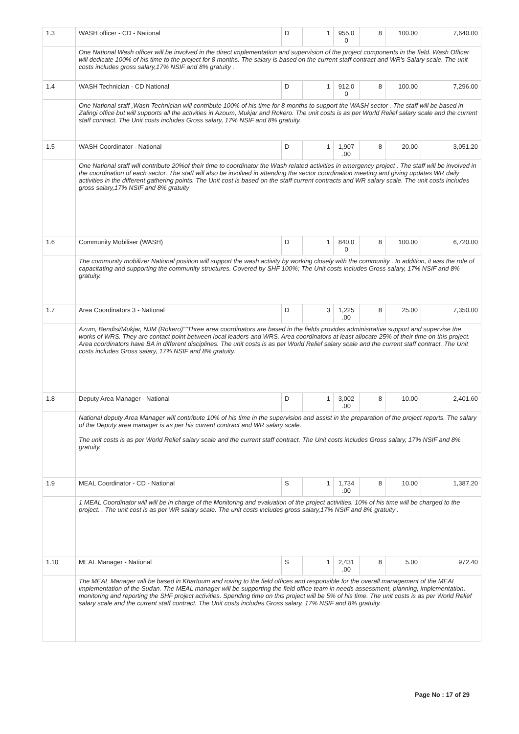| 1.3 | WASH officer - CD - National | D | 1 | 955.0 0 | 8 | 100.00 | 7,640.00 |
| | One National Wash officer will be involved in the direct implementation and supervision of the project components in the field. Wash Officer will dedicate 100% of his time to the project for 8 months. The salary is based on the current staff contract and WR's Salary scale. The unit costs includes gross salary,17% NSIF and 8% gratuity . | | | | | | |
| 1.4 | WASH Technician - CD National | D | 1 | 912.0 0 | 8 | 100.00 | 7,296.00 |
| | One National staff ,Wash Technician will contribute 100% of his time for 8 months to support the WASH sector . The staff will be based in Zalingi office but will supports all the activities in Azoum, Mukjar and Rokero. The unit costs is as per World Relief salary scale and the current staff contract. The Unit costs includes Gross salary, 17% NSIF and 8% gratuity. | | | | | | |
| 1.5 | WASH Coordinator - National | D | 1 | 1,907 .00 | 8 | 20.00 | 3,051.20 |
| | One National staff will contribute 20%of their time to coordinator the Wash related activities in emergency project . The staff will be involved in the coordination of each sector. The staff will also be involved in attending the sector coordination meeting and giving updates WR daily activities in the different gathering points. The Unit cost is based on the staff current contracts and WR salary scale. The unit costs includes gross salary,17% NSIF and 8% gratuity | | | | | | |
| 1.6 | Community Mobiliser (WASH) | D | 1 | 840.0 0 | 8 | 100.00 | 6,720.00 |
| | The community mobilizer National position will support the wash activity by working closely with the community . In addition, it was the role of capacitating and supporting the community structures. Covered by SHF 100%; The Unit costs includes Gross salary, 17% NSIF and 8% gratuity. | | | | | | |
| 1.7 | Area Coordinators 3 - National | D | 3 | 1,225 .00 | 8 | 25.00 | 7,350.00 |
| | Azum, Bendisi/Mukjar, NJM (Rokero)""Three area coordinators are based in the fields provides administrative support and supervise the works of WRS. They are contact point between local leaders and WRS. Area coordinators at least allocate 25% of their time on this project. Area coordinators have BA in different disciplines. The unit costs is as per World Relief salary scale and the current staff contract. The Unit costs includes Gross salary, 17% NSIF and 8% gratuity. | | | | | | |
| 1.8 | Deputy Area Manager - National | D | 1 | 3,002 .00 | 8 | 10.00 | 2,401.60 |
| | National deputy Area Manager will contribute 10% of his time in the supervision and assist in the preparation of the project reports. The salary of the Deputy area manager is as per his current contract and WR salary scale. The unit costs is as per World Relief salary scale and the current staff contract. The Unit costs includes Gross salary, 17% NSIF and 8% gratuity. | | | | | | |
| 1.9 | MEAL Coordinator - CD - National | S | 1 | 1,734 .00 | 8 | 10.00 | 1,387.20 |
| | 1 MEAL Coordinator will will be in charge of the Monitoring and evaluation of the project activities. 10% of his time will be charged to the project. . The unit cost is as per WR salary scale. The unit costs includes gross salary,17% NSIF and 8% gratuity . | | | | | | |
| 1.10 | MEAL Manager - National | S | 1 | 2,431 .00 | 8 | 5.00 | 972.40 |
| | The MEAL Manager will be based in Khartoum and roving to the field offices and responsible for the overall management of the MEAL implementation of the Sudan. The MEAL manager will be supporting the field office team in needs assessment, planning, implementation, monitoring and reporting the SHF project activities. Spending time on this project will be 5% of his time. The unit costs is as per World Relief salary scale and the current staff contract. The Unit costs includes Gross salary, 17% NSIF and 8% gratuity. | | | | | | |
Page No : 17 of 29